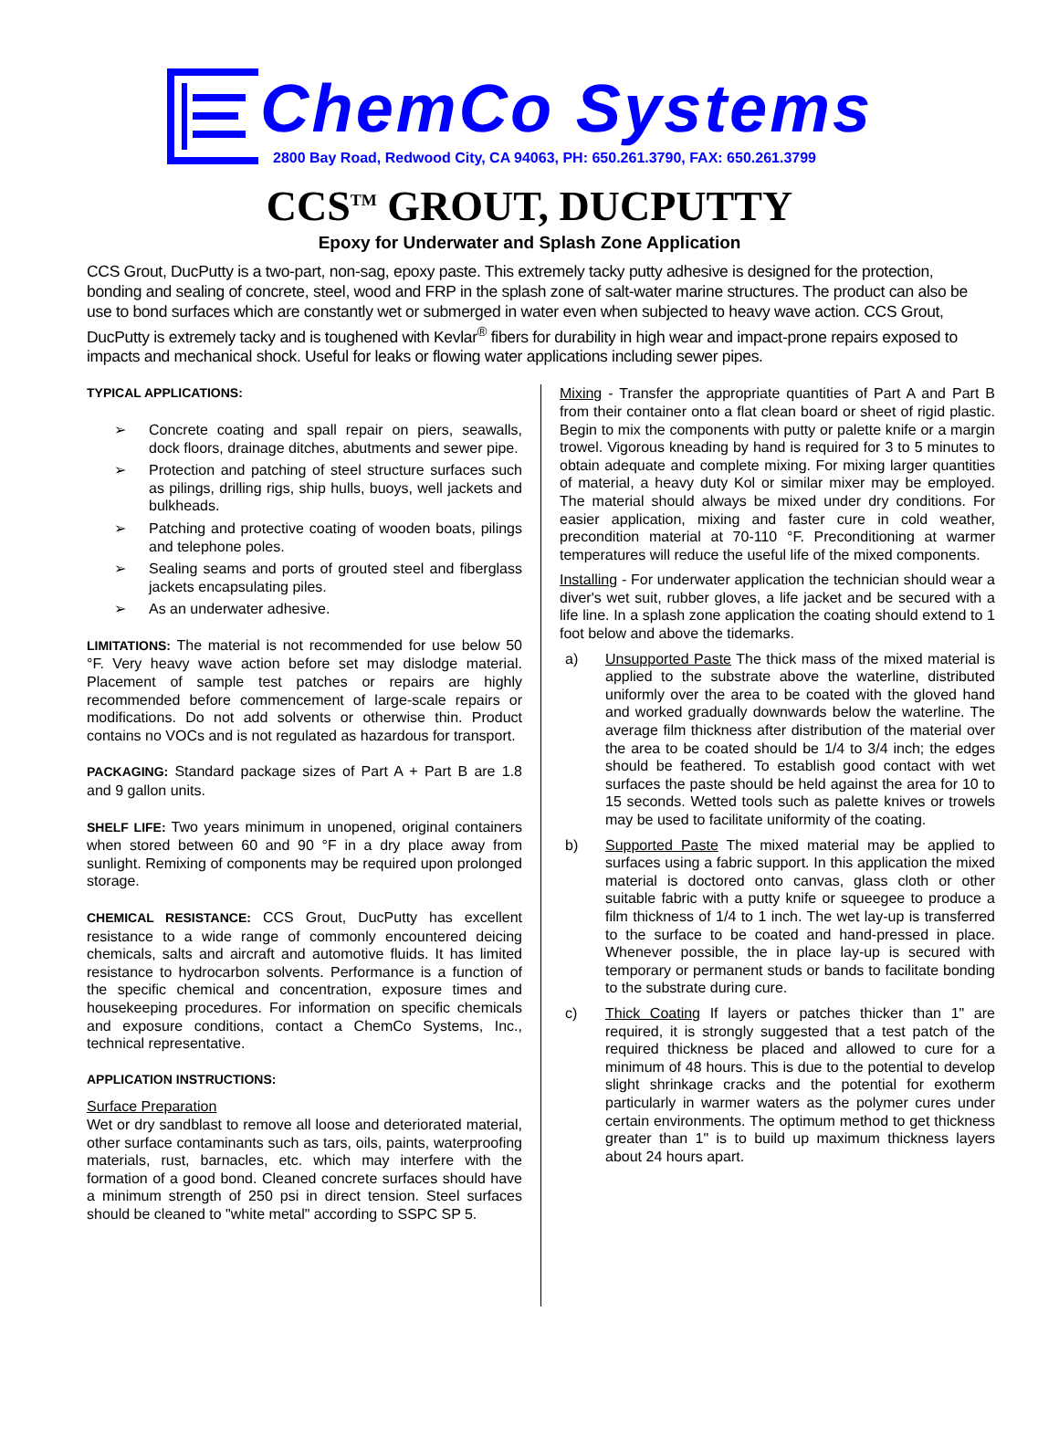ChemCo Systems
2800 Bay Road, Redwood City, CA 94063, PH: 650.261.3790, FAX: 650.261.3799
CCS<sup>TM</sup> GROUT, DUCPUTTY
Epoxy for Underwater and Splash Zone Application
CCS Grout, DucPutty is a two-part, non-sag, epoxy paste. This extremely tacky putty adhesive is designed for the protection, bonding and sealing of concrete, steel, wood and FRP in the splash zone of salt-water marine structures. The product can also be use to bond surfaces which are constantly wet or submerged in water even when subjected to heavy wave action. CCS Grout, DucPutty is extremely tacky and is toughened with Kevlar<sup>®</sup> fibers for durability in high wear and impact-prone repairs exposed to impacts and mechanical shock. Useful for leaks or flowing water applications including sewer pipes.
TYPICAL APPLICATIONS:
➢ Concrete coating and spall repair on piers, seawalls, dock floors, drainage ditches, abutments and sewer pipe.
➢ Protection and patching of steel structure surfaces such as pilings, drilling rigs, ship hulls, buoys, well jackets and bulkheads.
➢ Patching and protective coating of wooden boats, pilings and telephone poles.
➢ Sealing seams and ports of grouted steel and fiberglass jackets encapsulating piles.
➢ As an underwater adhesive.
LIMITATIONS: The material is not recommended for use below 50 °F. Very heavy wave action before set may dislodge material. Placement of sample test patches or repairs are highly recommended before commencement of large-scale repairs or modifications. Do not add solvents or otherwise thin. Product contains no VOCs and is not regulated as hazardous for transport.
PACKAGING: Standard package sizes of Part A + Part B are 1.8 and 9 gallon units.
SHELF LIFE: Two years minimum in unopened, original containers when stored between 60 and 90 °F in a dry place away from sunlight. Remixing of components may be required upon prolonged storage.
CHEMICAL RESISTANCE: CCS Grout, DucPutty has excellent resistance to a wide range of commonly encountered deicing chemicals, salts and aircraft and automotive fluids. It has limited resistance to hydrocarbon solvents. Performance is a function of the specific chemical and concentration, exposure times and housekeeping procedures. For information on specific chemicals and exposure conditions, contact a ChemCo Systems, Inc., technical representative.
APPLICATION INSTRUCTIONS:
Surface Preparation
Wet or dry sandblast to remove all loose and deteriorated material, other surface contaminants such as tars, oils, paints, waterproofing materials, rust, barnacles, etc. which may interfere with the formation of a good bond. Cleaned concrete surfaces should have a minimum strength of 250 psi in direct tension. Steel surfaces should be cleaned to "white metal" according to SSPC SP 5.
Mixing - Transfer the appropriate quantities of Part A and Part B from their container onto a flat clean board or sheet of rigid plastic. Begin to mix the components with putty or palette knife or a margin trowel. Vigorous kneading by hand is required for 3 to 5 minutes to obtain adequate and complete mixing. For mixing larger quantities of material, a heavy duty Kol or similar mixer may be employed. The material should always be mixed under dry conditions. For easier application, mixing and faster cure in cold weather, precondition material at 70-110 °F. Preconditioning at warmer temperatures will reduce the useful life of the mixed components.
Installing - For underwater application the technician should wear a diver's wet suit, rubber gloves, a life jacket and be secured with a life line. In a splash zone application the coating should extend to 1 foot below and above the tidemarks.
a) Unsupported Paste The thick mass of the mixed material is applied to the substrate above the waterline, distributed uniformly over the area to be coated with the gloved hand and worked gradually downwards below the waterline. The average film thickness after distribution of the material over the area to be coated should be 1/4 to 3/4 inch; the edges should be feathered. To establish good contact with wet surfaces the paste should be held against the area for 10 to 15 seconds. Wetted tools such as palette knives or trowels may be used to facilitate uniformity of the coating.
b) Supported Paste The mixed material may be applied to surfaces using a fabric support. In this application the mixed material is doctored onto canvas, glass cloth or other suitable fabric with a putty knife or squeegee to produce a film thickness of 1/4 to 1 inch. The wet lay-up is transferred to the surface to be coated and hand-pressed in place. Whenever possible, the in place lay-up is secured with temporary or permanent studs or bands to facilitate bonding to the substrate during cure.
c) Thick Coating If layers or patches thicker than 1" are required, it is strongly suggested that a test patch of the required thickness be placed and allowed to cure for a minimum of 48 hours. This is due to the potential to develop slight shrinkage cracks and the potential for exotherm particularly in warmer waters as the polymer cures under certain environments. The optimum method to get thickness greater than 1" is to build up maximum thickness layers about 24 hours apart.